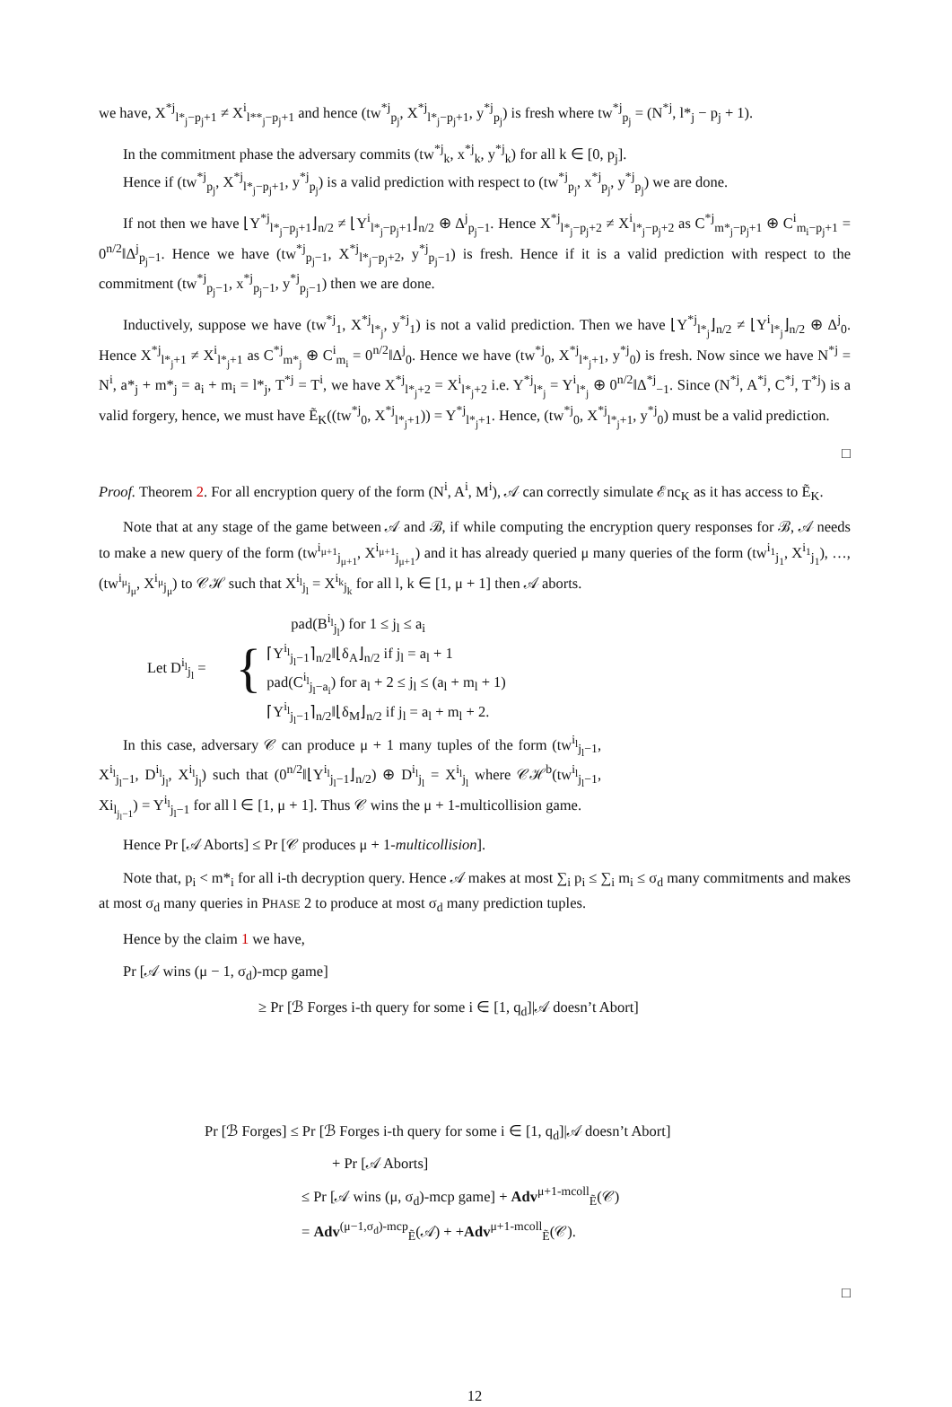we have, X<sup>*j</sup><sub>l*<sub>j</sub>−p<sub>j</sub>+1</sub> ≠ X<sup>i</sup><sub>l**<sub>j</sub>−p<sub>j</sub>+1</sub> and hence (tw<sup>*j</sup><sub>p<sub>j</sub></sub>, X<sup>*j</sup><sub>l*<sub>j</sub>−p<sub>j</sub>+1</sub>, y<sup>*j</sup><sub>p<sub>j</sub></sub>) is fresh where tw<sup>*j</sup><sub>p<sub>j</sub></sub> = (N<sup>*j</sup>, l*<sub>j</sub> − p<sub>j</sub> + 1).
In the commitment phase the adversary commits (tw<sup>*j</sup><sub>k</sub>, x<sup>*j</sup><sub>k</sub>, y<sup>*j</sup><sub>k</sub>) for all k ∈ [0, p<sub>j</sub>].
Hence if (tw<sup>*j</sup><sub>p<sub>j</sub></sub>, X<sup>*j</sup><sub>l*<sub>j</sub>−p<sub>j</sub>+1</sub>, y<sup>*j</sup><sub>p<sub>j</sub></sub>) is a valid prediction with respect to (tw<sup>*j</sup><sub>p<sub>j</sub></sub>, x<sup>*j</sup><sub>p<sub>j</sub></sub>, y<sup>*j</sup><sub>p<sub>j</sub></sub>) we are done.
If not then we have ⌊Y<sup>*j</sup><sub>l*<sub>j</sub>−p<sub>j</sub>+1</sub>⌋<sub>n/2</sub> ≠ ⌊Y<sup>i</sup><sub>l*<sub>j</sub>−p<sub>j</sub>+1</sub>⌋<sub>n/2</sub> ⊕ Δ<sup>j</sup><sub>p<sub>j</sub>−1</sub>. Hence X<sup>*j</sup><sub>l*<sub>j</sub>−p<sub>j</sub>+2</sub> ≠ X<sup>i</sup><sub>l*<sub>j</sub>−p<sub>j</sub>+2</sub> as C<sup>*j</sup><sub>m*<sub>j</sub>−p<sub>j</sub>+1</sub> ⊕ C<sup>i</sup><sub>m<sub>i</sub>−p<sub>j</sub>+1</sub> = 0<sup>n/2</sup>‖Δ<sup>j</sup><sub>p<sub>j</sub>−1</sub>. Hence we have (tw<sup>*j</sup><sub>p<sub>j</sub>−1</sub>, X<sup>*j</sup><sub>l*<sub>j</sub>−p<sub>j</sub>+2</sub>, y<sup>*j</sup><sub>p<sub>j</sub>−1</sub>) is fresh. Hence if it is a valid prediction with respect to the commitment (tw<sup>*j</sup><sub>p<sub>j</sub>−1</sub>, x<sup>*j</sup><sub>p<sub>j</sub>−1</sub>, y<sup>*j</sup><sub>p<sub>j</sub>−1</sub>) then we are done.
Inductively, suppose we have (tw<sup>*j</sup><sub>1</sub>, X<sup>*j</sup><sub>l*<sub>j</sub></sub>, y<sup>*j</sup><sub>1</sub>) is not a valid prediction. Then we have ⌊Y<sup>*j</sup><sub>l*<sub>j</sub></sub>⌋<sub>n/2</sub> ≠ ⌊Y<sup>i</sup><sub>l*<sub>j</sub></sub>⌋<sub>n/2</sub> ⊕ Δ<sup>j</sup><sub>0</sub>. Hence X<sup>*j</sup><sub>l*<sub>j</sub>+1</sub> ≠ X<sup>i</sup><sub>l*<sub>j</sub>+1</sub> as C<sup>*j</sup><sub>m*<sub>j</sub></sub> ⊕ C<sup>i</sup><sub>m<sub>i</sub></sub> = 0<sup>n/2</sup>‖Δ<sup>j</sup><sub>0</sub>. Hence we have (tw<sup>*j</sup><sub>0</sub>, X<sup>*j</sup><sub>l*<sub>j</sub>+1</sub>, y<sup>*j</sup><sub>0</sub>) is fresh. Now since we have N<sup>*j</sup> = N<sup>i</sup>, a*<sub>j</sub> + m*<sub>j</sub> = a<sub>i</sub> + m<sub>i</sub> = l*<sub>j</sub>, T<sup>*j</sup> = T<sup>i</sup>, we have X<sup>*j</sup><sub>l*<sub>j</sub>+2</sub> = X<sup>i</sup><sub>l*<sub>j</sub>+2</sub> i.e. Y<sup>*j</sup><sub>l*<sub>j</sub></sub> = Y<sup>i</sup><sub>l*<sub>j</sub></sub> ⊕ 0<sup>n/2</sup>‖Δ<sup>*j</sup><sub>−1</sub>. Since (N<sup>*j</sup>, A<sup>*j</sup>, C<sup>*j</sup>, T<sup>*j</sup>) is a valid forgery, hence, we must have Ẽ<sub>K</sub>((tw<sup>*j</sup><sub>0</sub>, X<sup>*j</sup><sub>l*<sub>j</sub>+1</sub>)) = Y<sup>*j</sup><sub>l*<sub>j</sub>+1</sub>. Hence, (tw<sup>*j</sup><sub>0</sub>, X<sup>*j</sup><sub>l*<sub>j</sub>+1</sub>, y<sup>*j</sup><sub>0</sub>) must be a valid prediction.
□
Proof. Theorem 2. For all encryption query of the form (N<sup>i</sup>, A<sup>i</sup>, M<sup>i</sup>), 𝒜 can correctly simulate ℰnc<sub>K</sub> as it has access to Ẽ<sub>K</sub>.
Note that at any stage of the game between 𝒜 and ℬ, if while computing the encryption query responses for ℬ, 𝒜 needs to make a new query of the form (tw<sup>i<sub>μ+1</sub></sup><sub>j<sub>μ+1</sub></sub>, X<sup>i<sub>μ+1</sub></sup><sub>j<sub>μ+1</sub></sub>) and it has already queried μ many queries of the form (tw<sup>i<sub>1</sub></sup><sub>j<sub>1</sub></sub>, X<sup>i<sub>1</sub></sup><sub>j<sub>1</sub></sub>), …, (tw<sup>i<sub>μ</sub></sup><sub>j<sub>μ</sub></sub>, X<sup>i<sub>μ</sub></sup><sub>j<sub>μ</sub></sub>) to 𝒞ℋ such that X<sup>i<sub>l</sub></sup><sub>j<sub>l</sub></sub> = X<sup>i<sub>k</sub></sup><sub>j<sub>k</sub></sub> for all l, k ∈ [1, μ + 1] then 𝒜 aborts.
Let D<sup>i<sub>l</sub></sup><sub>j<sub>l</sub></sub> = {
pad(B<sup>i<sub>l</sub></sup><sub>j<sub>l</sub></sub>) for 1 ≤ j<sub>l</sub> ≤ a<sub>i</sub>
⌈Y<sup>i<sub>l</sub></sup><sub>j<sub>l</sub>−1</sub>⌉<sub>n/2</sub>‖⌊δ<sub>A</sub>⌋<sub>n/2</sub> if j<sub>l</sub> = a<sub>l</sub> + 1
pad(C<sup>i<sub>l</sub></sup><sub>j<sub>l</sub>−a<sub>i</sub></sub>) for a<sub>l</sub> + 2 ≤ j<sub>l</sub> ≤ (a<sub>l</sub> + m<sub>l</sub> + 1)
⌈Y<sup>i<sub>l</sub></sup><sub>j<sub>l</sub>−1</sub>⌉<sub>n/2</sub>‖⌊δ<sub>M</sub>⌋<sub>n/2</sub> if j<sub>l</sub> = a<sub>l</sub> + m<sub>l</sub> + 2.
In this case, adversary 𝒞 can produce μ + 1 many tuples of the form (tw<sup>i<sub>l</sub></sup><sub>j<sub>l</sub>−1</sub>, X<sup>i<sub>l</sub></sup><sub>j<sub>l</sub>−1</sub>, D<sup>i<sub>l</sub></sup><sub>j<sub>l</sub></sub>, X<sup>i<sub>l</sub></sup><sub>j<sub>l</sub></sub>) such that (0<sup>n/2</sup>‖⌊Y<sup>i<sub>l</sub></sup><sub>j<sub>l</sub>−1</sub>⌋<sub>n/2</sub>) ⊕ D<sup>i<sub>l</sub></sup><sub>j<sub>l</sub></sub> = X<sup>i<sub>l</sub></sup><sub>j<sub>l</sub></sub> where 𝒞ℋ<sup>b</sup>(tw<sup>i<sub>l</sub></sup><sub>j<sub>l</sub>−1</sub>, Xi<sub>l<sub>j<sub>l</sub>−1</sub></sub>) = Y<sup>i<sub>l</sub></sup><sub>j<sub>l</sub>−1</sub> for all l ∈ [1, μ + 1]. Thus 𝒞 wins the μ + 1-multicollision game.
Hence Pr [𝒜 Aborts] ≤ Pr [𝒞 produces μ + 1-multicollision].
Note that, p<sub>i</sub> < m*<sub>i</sub> for all i-th decryption query. Hence 𝒜 makes at most ∑<sub>i</sub> p<sub>i</sub> ≤ ∑<sub>i</sub> m<sub>i</sub> ≤ σ<sub>d</sub> many commitments and makes at most σ<sub>d</sub> many queries in PHASE 2 to produce at most σ<sub>d</sub> many prediction tuples.
Hence by the claim 1 we have,
Pr [𝒜 wins (μ − 1, σ<sub>d</sub>)-mcp game]
≥ Pr [ℬ Forges i-th query for some i ∈ [1, q<sub>d</sub>]|𝒜 doesn’t Abort]
Pr [ℬ Forges] ≤ Pr [ℬ Forges i-th query for some i ∈ [1, q<sub>d</sub>]|𝒜 doesn’t Abort]
+ Pr [𝒜 Aborts]
≤ Pr [𝒜 wins (μ, σ<sub>d</sub>)-mcp game] + Adv<sup>μ+1-mcoll</sup><sub>Ẽ</sub>(𝒞)
= Adv<sup>(μ−1,σ<sub>d</sub>)-mcp</sup><sub>Ẽ</sub>(𝒜) + +Adv<sup>μ+1-mcoll</sup><sub>Ẽ</sub>(𝒞).
□
12